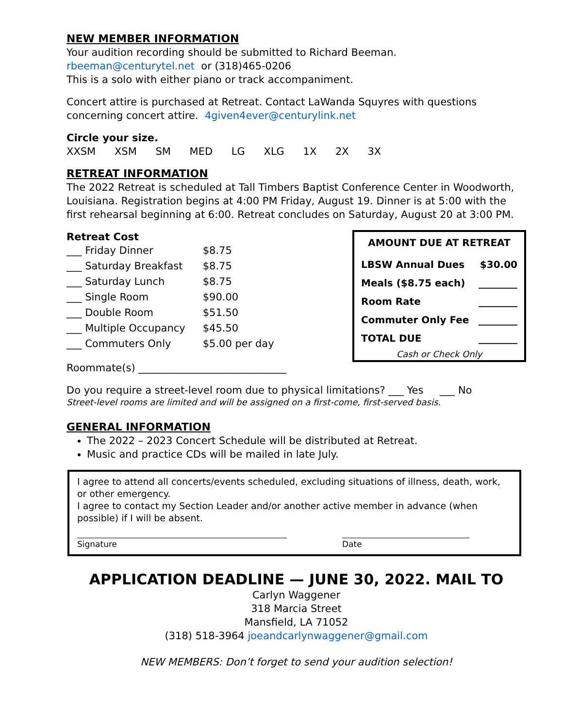NEW MEMBER INFORMATION
Your audition recording should be submitted to Richard Beeman.
rbeeman@centurytel.net or (318)465-0206
This is a solo with either piano or track accompaniment.
Concert attire is purchased at Retreat. Contact LaWanda Squyres with questions concerning concert attire. 4given4ever@centurylink.net
Circle your size.
XXSM XSM SM MED LG XLG 1X 2X 3X
RETREAT INFORMATION
The 2022 Retreat is scheduled at Tall Timbers Baptist Conference Center in Woodworth, Louisiana. Registration begins at 4:00 PM Friday, August 19. Dinner is at 5:00 with the first rehearsal beginning at 6:00. Retreat concludes on Saturday, August 20 at 3:00 PM.
Retreat Cost
| ___ Friday Dinner | $8.75 |
| ___ Saturday Breakfast | $8.75 |
| ___ Saturday Lunch | $8.75 |
| ___ Single Room | $90.00 |
| ___ Double Room | $51.50 |
| ___ Multiple Occupancy | $45.50 |
| ___ Commuters Only | $5.00 per day |
Roommate(s) _____________________________
AMOUNT DUE AT RETREAT
| LBSW Annual Dues | $30.00 |
| Meals ($8.75 each) | ________ |
| Room Rate | ________ |
| Commuter Only Fee | ________ |
| TOTAL DUE | ________ |
Cash or Check Only
Do you require a street-level room due to physical limitations? ___ Yes ___ No
Street-level rooms are limited and will be assigned on a first-come, first-served basis.
GENERAL INFORMATION
The 2022 – 2023 Concert Schedule will be distributed at Retreat.
Music and practice CDs will be mailed in late July.
I agree to attend all concerts/events scheduled, excluding situations of illness, death, work, or other emergency.
I agree to contact my Section Leader and/or another active member in advance (when possible) if I will be absent.
Signature Date
APPLICATION DEADLINE — JUNE 30, 2022. MAIL TO
Carlyn Waggener
318 Marcia Street
Mansfield, LA 71052
(318) 518-3964 joeandcarlynwaggener@gmail.com
NEW MEMBERS: Don’t forget to send your audition selection!